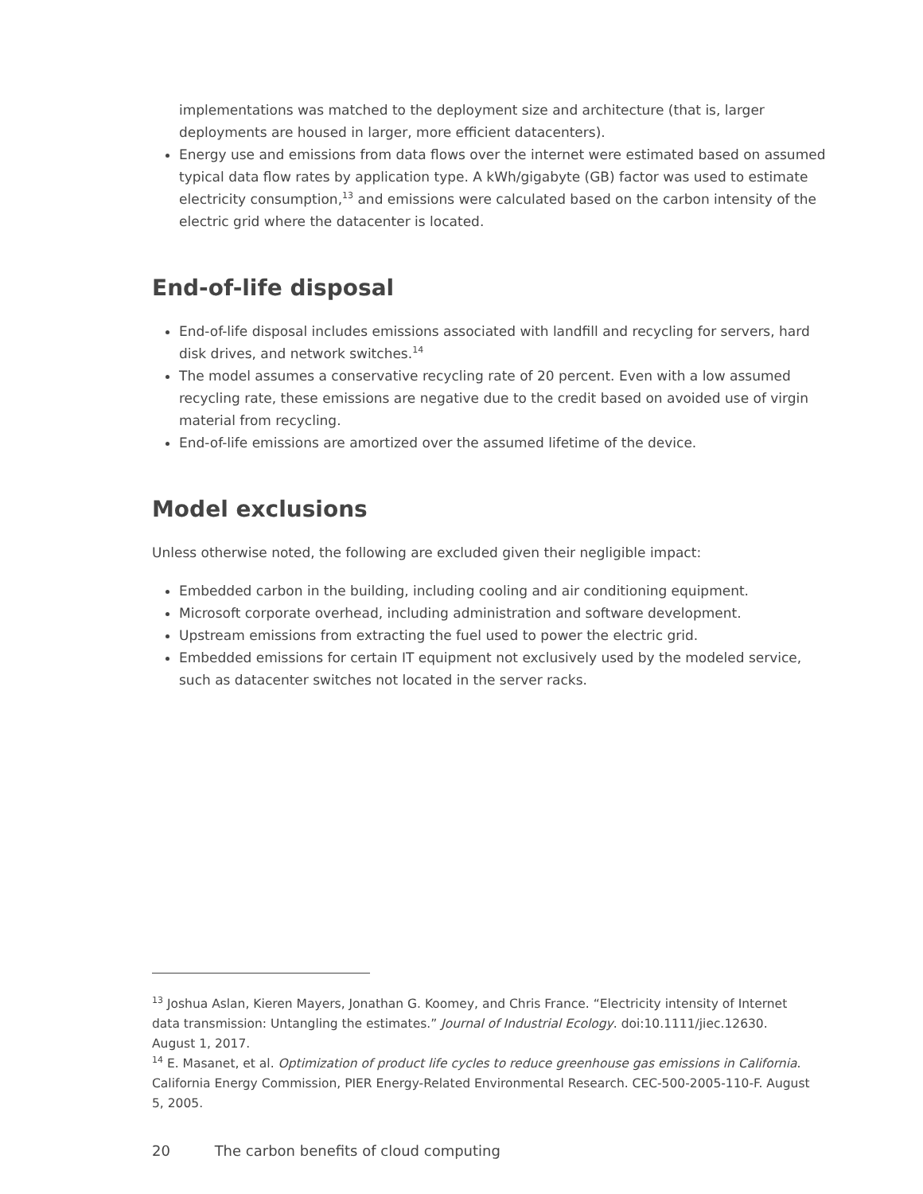implementations was matched to the deployment size and architecture (that is, larger deployments are housed in larger, more efficient datacenters).
Energy use and emissions from data flows over the internet were estimated based on assumed typical data flow rates by application type. A kWh/gigabyte (GB) factor was used to estimate electricity consumption,<sup>13</sup> and emissions were calculated based on the carbon intensity of the electric grid where the datacenter is located.
End-of-life disposal
End-of-life disposal includes emissions associated with landfill and recycling for servers, hard disk drives, and network switches.<sup>14</sup>
The model assumes a conservative recycling rate of 20 percent. Even with a low assumed recycling rate, these emissions are negative due to the credit based on avoided use of virgin material from recycling.
End-of-life emissions are amortized over the assumed lifetime of the device.
Model exclusions
Unless otherwise noted, the following are excluded given their negligible impact:
Embedded carbon in the building, including cooling and air conditioning equipment.
Microsoft corporate overhead, including administration and software development.
Upstream emissions from extracting the fuel used to power the electric grid.
Embedded emissions for certain IT equipment not exclusively used by the modeled service, such as datacenter switches not located in the server racks.
<sup>13</sup> Joshua Aslan, Kieren Mayers, Jonathan G. Koomey, and Chris France. “Electricity intensity of Internet data transmission: Untangling the estimates.” Journal of Industrial Ecology. doi:10.1111/jiec.12630. August 1, 2017.
<sup>14</sup> E. Masanet, et al. Optimization of product life cycles to reduce greenhouse gas emissions in California. California Energy Commission, PIER Energy-Related Environmental Research. CEC-500-2005-110-F. August 5, 2005.
20 The carbon benefits of cloud computing